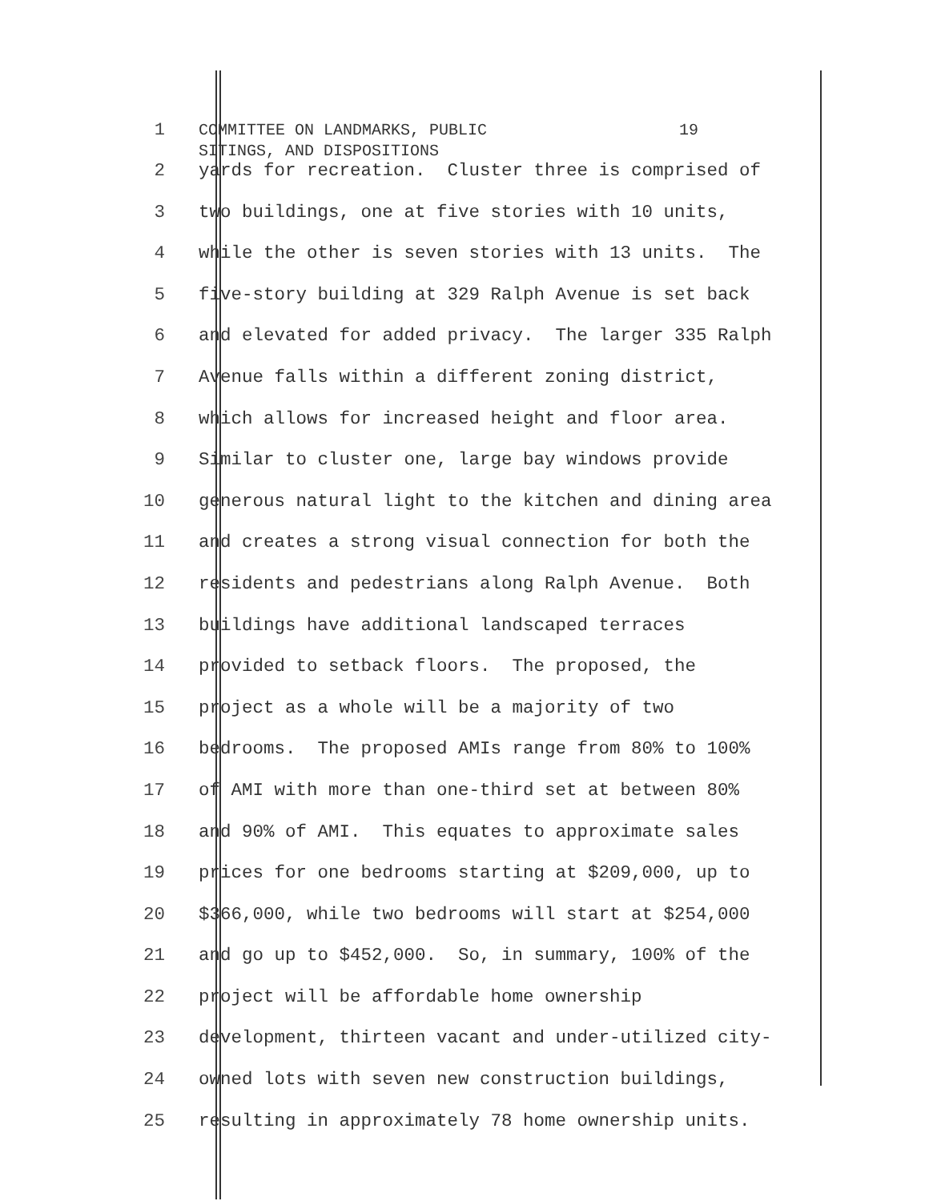1 COMMITTEE ON LANDMARKS, PUBLIC 19 SITINGS, AND DISPOSITIONS
2 yards for recreation. Cluster three is comprised of
3 two buildings, one at five stories with 10 units,
4 while the other is seven stories with 13 units. The
5 five-story building at 329 Ralph Avenue is set back
6 and elevated for added privacy. The larger 335 Ralph
7 Avenue falls within a different zoning district,
8 which allows for increased height and floor area.
9 Similar to cluster one, large bay windows provide
10 generous natural light to the kitchen and dining area
11 and creates a strong visual connection for both the
12 residents and pedestrians along Ralph Avenue. Both
13 buildings have additional landscaped terraces
14 provided to setback floors. The proposed, the
15 project as a whole will be a majority of two
16 bedrooms. The proposed AMIs range from 80% to 100%
17 of AMI with more than one-third set at between 80%
18 and 90% of AMI. This equates to approximate sales
19 prices for one bedrooms starting at $209,000, up to
20 $366,000, while two bedrooms will start at $254,000
21 and go up to $452,000. So, in summary, 100% of the
22 project will be affordable home ownership
23 development, thirteen vacant and under-utilized city-
24 owned lots with seven new construction buildings,
25 resulting in approximately 78 home ownership units.